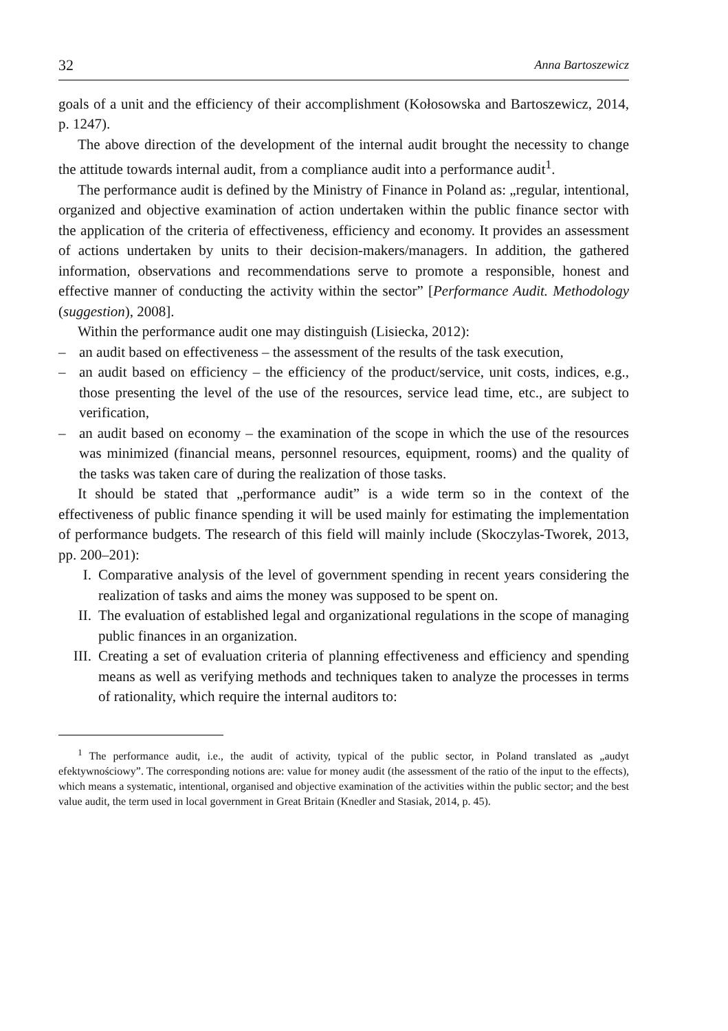32 Anna Bartoszewicz
goals of a unit and the efficiency of their accomplishment (Kołosowska and Bartoszewicz, 2014, p. 1247).
The above direction of the development of the internal audit brought the necessity to change the attitude towards internal audit, from a compliance audit into a performance audit<sup>1</sup>.
The performance audit is defined by the Ministry of Finance in Poland as: „regular, intentional, organized and objective examination of action undertaken within the public finance sector with the application of the criteria of effectiveness, efficiency and economy. It provides an assessment of actions undertaken by units to their decision-makers/managers. In addition, the gathered information, observations and recommendations serve to promote a responsible, honest and effective manner of conducting the activity within the sector” [Performance Audit. Methodology (suggestion), 2008].
Within the performance audit one may distinguish (Lisiecka, 2012):
– an audit based on effectiveness – the assessment of the results of the task execution,
– an audit based on efficiency – the efficiency of the product/service, unit costs, indices, e.g., those presenting the level of the use of the resources, service lead time, etc., are subject to verification,
– an audit based on economy – the examination of the scope in which the use of the resources was minimized (financial means, personnel resources, equipment, rooms) and the quality of the tasks was taken care of during the realization of those tasks.
It should be stated that „performance audit” is a wide term so in the context of the effectiveness of public finance spending it will be used mainly for estimating the implementation of performance budgets. The research of this field will mainly include (Skoczylas-Tworek, 2013, pp. 200–201):
I. Comparative analysis of the level of government spending in recent years considering the realization of tasks and aims the money was supposed to be spent on.
II. The evaluation of established legal and organizational regulations in the scope of managing public finances in an organization.
III. Creating a set of evaluation criteria of planning effectiveness and efficiency and spending means as well as verifying methods and techniques taken to analyze the processes in terms of rationality, which require the internal auditors to:
<sup>1</sup> The performance audit, i.e., the audit of activity, typical of the public sector, in Poland translated as „audyt efektywnościowy”. The corresponding notions are: value for money audit (the assessment of the ratio of the input to the effects), which means a systematic, intentional, organised and objective examination of the activities within the public sector; and the best value audit, the term used in local government in Great Britain (Knedler and Stasiak, 2014, p. 45).